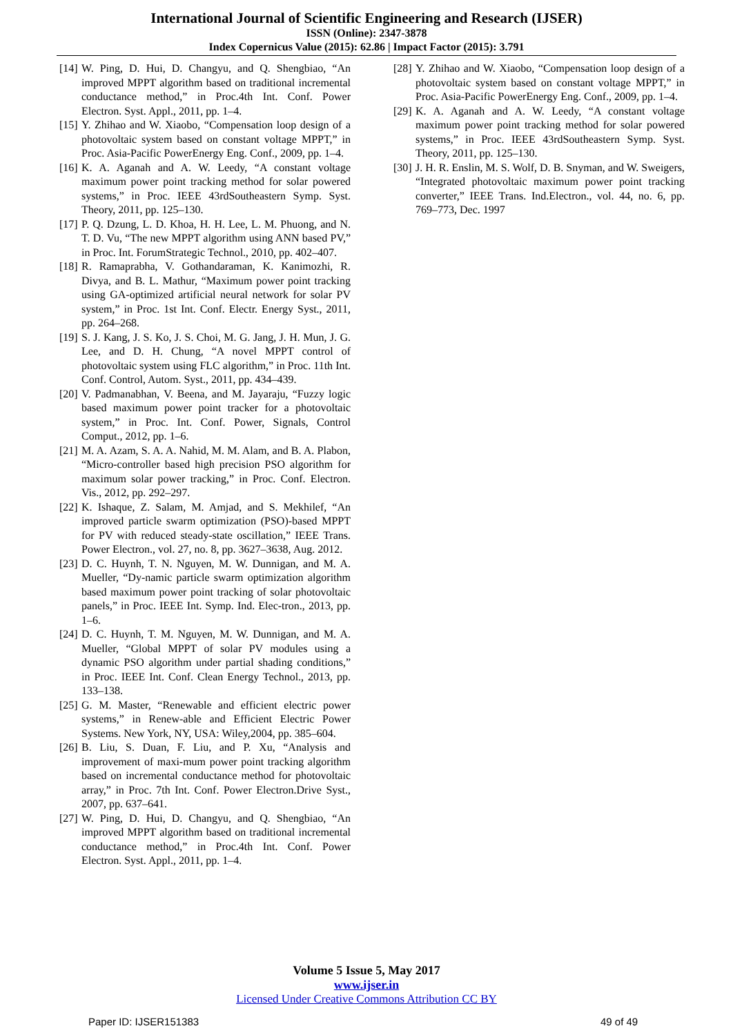International Journal of Scientific Engineering and Research (IJSER)
ISSN (Online): 2347-3878
Index Copernicus Value (2015): 62.86 | Impact Factor (2015): 3.791
[14] W. Ping, D. Hui, D. Changyu, and Q. Shengbiao, “An improved MPPT algorithm based on traditional incremental conductance method,” in Proc.4th Int. Conf. Power Electron. Syst. Appl., 2011, pp. 1–4.
[15] Y. Zhihao and W. Xiaobo, “Compensation loop design of a photovoltaic system based on constant voltage MPPT,” in Proc. Asia-Pacific PowerEnergy Eng. Conf., 2009, pp. 1–4.
[16] K. A. Aganah and A. W. Leedy, “A constant voltage maximum power point tracking method for solar powered systems,” in Proc. IEEE 43rdSoutheastern Symp. Syst. Theory, 2011, pp. 125–130.
[17] P. Q. Dzung, L. D. Khoa, H. H. Lee, L. M. Phuong, and N. T. D. Vu, “The new MPPT algorithm using ANN based PV,” in Proc. Int. ForumStrategic Technol., 2010, pp. 402–407.
[18] R. Ramaprabha, V. Gothandaraman, K. Kanimozhi, R. Divya, and B. L. Mathur, “Maximum power point tracking using GA-optimized artificial neural network for solar PV system,” in Proc. 1st Int. Conf. Electr. Energy Syst., 2011, pp. 264–268.
[19] S. J. Kang, J. S. Ko, J. S. Choi, M. G. Jang, J. H. Mun, J. G. Lee, and D. H. Chung, “A novel MPPT control of photovoltaic system using FLC algorithm,” in Proc. 11th Int. Conf. Control, Autom. Syst., 2011, pp. 434–439.
[20] V. Padmanabhan, V. Beena, and M. Jayaraju, “Fuzzy logic based maximum power point tracker for a photovoltaic system,” in Proc. Int. Conf. Power, Signals, Control Comput., 2012, pp. 1–6.
[21] M. A. Azam, S. A. A. Nahid, M. M. Alam, and B. A. Plabon, “Micro-controller based high precision PSO algorithm for maximum solar power tracking,” in Proc. Conf. Electron. Vis., 2012, pp. 292–297.
[22] K. Ishaque, Z. Salam, M. Amjad, and S. Mekhilef, “An improved particle swarm optimization (PSO)-based MPPT for PV with reduced steady-state oscillation,” IEEE Trans. Power Electron., vol. 27, no. 8, pp. 3627–3638, Aug. 2012.
[23] D. C. Huynh, T. N. Nguyen, M. W. Dunnigan, and M. A. Mueller, “Dy-namic particle swarm optimization algorithm based maximum power point tracking of solar photovoltaic panels,” in Proc. IEEE Int. Symp. Ind. Elec-tron., 2013, pp. 1–6.
[24] D. C. Huynh, T. M. Nguyen, M. W. Dunnigan, and M. A. Mueller, “Global MPPT of solar PV modules using a dynamic PSO algorithm under partial shading conditions,” in Proc. IEEE Int. Conf. Clean Energy Technol., 2013, pp. 133–138.
[25] G. M. Master, “Renewable and efficient electric power systems,” in Renew-able and Efficient Electric Power Systems. New York, NY, USA: Wiley,2004, pp. 385–604.
[26] B. Liu, S. Duan, F. Liu, and P. Xu, “Analysis and improvement of maxi-mum power point tracking algorithm based on incremental conductance method for photovoltaic array,” in Proc. 7th Int. Conf. Power Electron.Drive Syst., 2007, pp. 637–641.
[27] W. Ping, D. Hui, D. Changyu, and Q. Shengbiao, “An improved MPPT algorithm based on traditional incremental conductance method,” in Proc.4th Int. Conf. Power Electron. Syst. Appl., 2011, pp. 1–4.
[28] Y. Zhihao and W. Xiaobo, “Compensation loop design of a photovoltaic system based on constant voltage MPPT,” in Proc. Asia-Pacific PowerEnergy Eng. Conf., 2009, pp. 1–4.
[29] K. A. Aganah and A. W. Leedy, “A constant voltage maximum power point tracking method for solar powered systems,” in Proc. IEEE 43rdSoutheastern Symp. Syst. Theory, 2011, pp. 125–130.
[30] J. H. R. Enslin, M. S. Wolf, D. B. Snyman, and W. Sweigers, “Integrated photovoltaic maximum power point tracking converter,” IEEE Trans. Ind.Electron., vol. 44, no. 6, pp. 769–773, Dec. 1997
Volume 5 Issue 5, May 2017
www.ijser.in
Licensed Under Creative Commons Attribution CC BY
Paper ID: IJSER151383 49 of 49